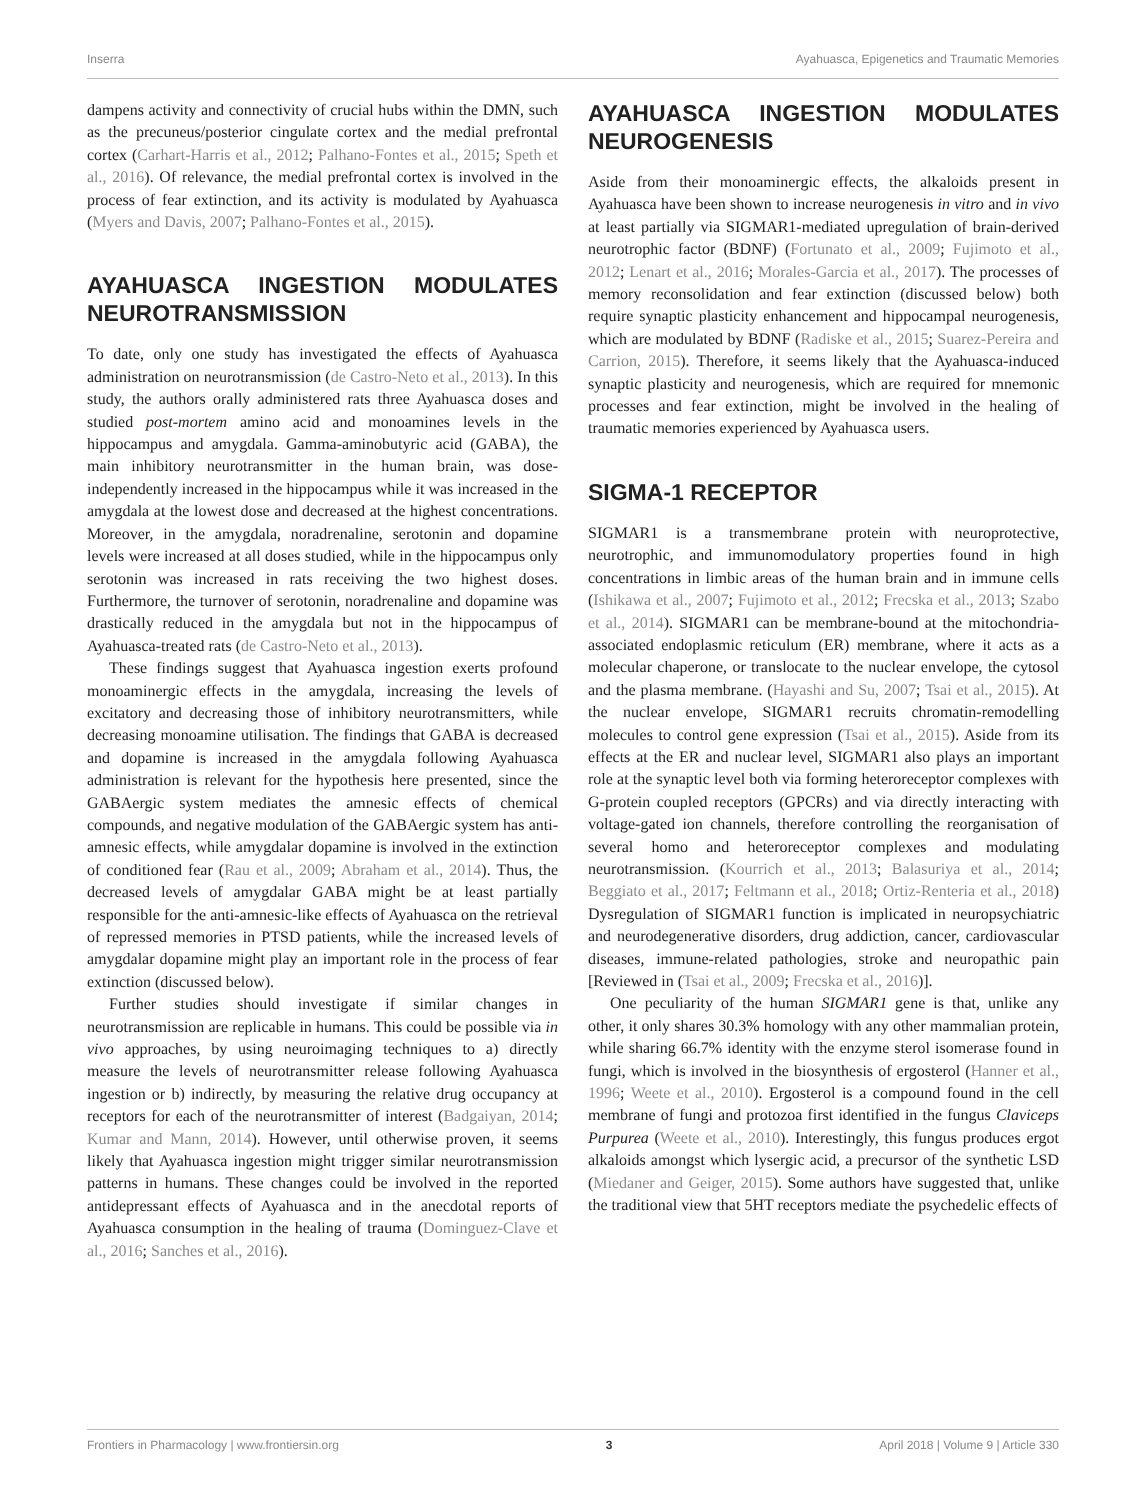Inserra Ayahuasca, Epigenetics and Traumatic Memories
dampens activity and connectivity of crucial hubs within the DMN, such as the precuneus/posterior cingulate cortex and the medial prefrontal cortex (Carhart-Harris et al., 2012; Palhano-Fontes et al., 2015; Speth et al., 2016). Of relevance, the medial prefrontal cortex is involved in the process of fear extinction, and its activity is modulated by Ayahuasca (Myers and Davis, 2007; Palhano-Fontes et al., 2015).
AYAHUASCA INGESTION MODULATES NEUROTRANSMISSION
To date, only one study has investigated the effects of Ayahuasca administration on neurotransmission (de Castro-Neto et al., 2013). In this study, the authors orally administered rats three Ayahuasca doses and studied post-mortem amino acid and monoamines levels in the hippocampus and amygdala. Gamma-aminobutyric acid (GABA), the main inhibitory neurotransmitter in the human brain, was dose-independently increased in the hippocampus while it was increased in the amygdala at the lowest dose and decreased at the highest concentrations. Moreover, in the amygdala, noradrenaline, serotonin and dopamine levels were increased at all doses studied, while in the hippocampus only serotonin was increased in rats receiving the two highest doses. Furthermore, the turnover of serotonin, noradrenaline and dopamine was drastically reduced in the amygdala but not in the hippocampus of Ayahuasca-treated rats (de Castro-Neto et al., 2013).
These findings suggest that Ayahuasca ingestion exerts profound monoaminergic effects in the amygdala, increasing the levels of excitatory and decreasing those of inhibitory neurotransmitters, while decreasing monoamine utilisation. The findings that GABA is decreased and dopamine is increased in the amygdala following Ayahuasca administration is relevant for the hypothesis here presented, since the GABAergic system mediates the amnesic effects of chemical compounds, and negative modulation of the GABAergic system has anti-amnesic effects, while amygdalar dopamine is involved in the extinction of conditioned fear (Rau et al., 2009; Abraham et al., 2014). Thus, the decreased levels of amygdalar GABA might be at least partially responsible for the anti-amnesic-like effects of Ayahuasca on the retrieval of repressed memories in PTSD patients, while the increased levels of amygdalar dopamine might play an important role in the process of fear extinction (discussed below).
Further studies should investigate if similar changes in neurotransmission are replicable in humans. This could be possible via in vivo approaches, by using neuroimaging techniques to a) directly measure the levels of neurotransmitter release following Ayahuasca ingestion or b) indirectly, by measuring the relative drug occupancy at receptors for each of the neurotransmitter of interest (Badgaiyan, 2014; Kumar and Mann, 2014). However, until otherwise proven, it seems likely that Ayahuasca ingestion might trigger similar neurotransmission patterns in humans. These changes could be involved in the reported antidepressant effects of Ayahuasca and in the anecdotal reports of Ayahuasca consumption in the healing of trauma (Dominguez-Clave et al., 2016; Sanches et al., 2016).
AYAHUASCA INGESTION MODULATES NEUROGENESIS
Aside from their monoaminergic effects, the alkaloids present in Ayahuasca have been shown to increase neurogenesis in vitro and in vivo at least partially via SIGMAR1-mediated upregulation of brain-derived neurotrophic factor (BDNF) (Fortunato et al., 2009; Fujimoto et al., 2012; Lenart et al., 2016; Morales-Garcia et al., 2017). The processes of memory reconsolidation and fear extinction (discussed below) both require synaptic plasticity enhancement and hippocampal neurogenesis, which are modulated by BDNF (Radiske et al., 2015; Suarez-Pereira and Carrion, 2015). Therefore, it seems likely that the Ayahuasca-induced synaptic plasticity and neurogenesis, which are required for mnemonic processes and fear extinction, might be involved in the healing of traumatic memories experienced by Ayahuasca users.
SIGMA-1 RECEPTOR
SIGMAR1 is a transmembrane protein with neuroprotective, neurotrophic, and immunomodulatory properties found in high concentrations in limbic areas of the human brain and in immune cells (Ishikawa et al., 2007; Fujimoto et al., 2012; Frecska et al., 2013; Szabo et al., 2014). SIGMAR1 can be membrane-bound at the mitochondria-associated endoplasmic reticulum (ER) membrane, where it acts as a molecular chaperone, or translocate to the nuclear envelope, the cytosol and the plasma membrane. (Hayashi and Su, 2007; Tsai et al., 2015). At the nuclear envelope, SIGMAR1 recruits chromatin-remodelling molecules to control gene expression (Tsai et al., 2015). Aside from its effects at the ER and nuclear level, SIGMAR1 also plays an important role at the synaptic level both via forming heteroreceptor complexes with G-protein coupled receptors (GPCRs) and via directly interacting with voltage-gated ion channels, therefore controlling the reorganisation of several homo and heteroreceptor complexes and modulating neurotransmission. (Kourrich et al., 2013; Balasuriya et al., 2014; Beggiato et al., 2017; Feltmann et al., 2018; Ortiz-Renteria et al., 2018) Dysregulation of SIGMAR1 function is implicated in neuropsychiatric and neurodegenerative disorders, drug addiction, cancer, cardiovascular diseases, immune-related pathologies, stroke and neuropathic pain [Reviewed in (Tsai et al., 2009; Frecska et al., 2016)].
One peculiarity of the human SIGMAR1 gene is that, unlike any other, it only shares 30.3% homology with any other mammalian protein, while sharing 66.7% identity with the enzyme sterol isomerase found in fungi, which is involved in the biosynthesis of ergosterol (Hanner et al., 1996; Weete et al., 2010). Ergosterol is a compound found in the cell membrane of fungi and protozoa first identified in the fungus Claviceps Purpurea (Weete et al., 2010). Interestingly, this fungus produces ergot alkaloids amongst which lysergic acid, a precursor of the synthetic LSD (Miedaner and Geiger, 2015). Some authors have suggested that, unlike the traditional view that 5HT receptors mediate the psychedelic effects of
Frontiers in Pharmacology | www.frontiersin.org 3 April 2018 | Volume 9 | Article 330